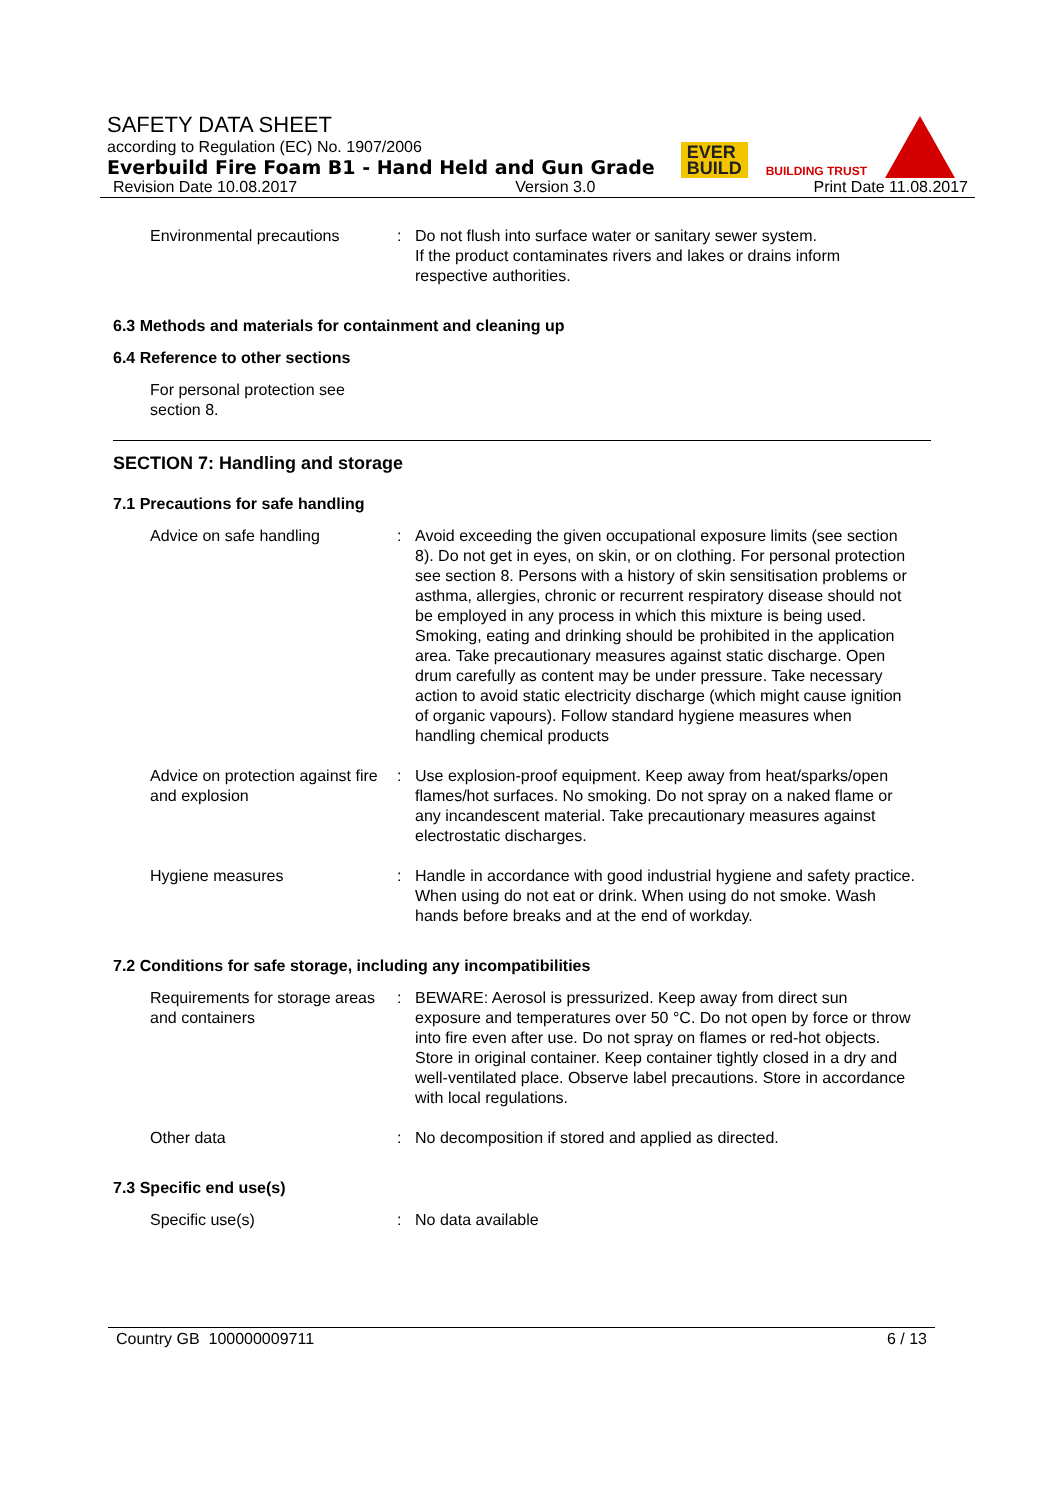SAFETY DATA SHEET
according to Regulation (EC) No. 1907/2006
Everbuild Fire Foam B1 - Hand Held and Gun Grade
Revision Date 10.08.2017 Version 3.0 Print Date 11.08.2017
EVER
BUILD
BUILDING TRUST
Environmental precautions : Do not flush into surface water or sanitary sewer system.
If the product contaminates rivers and lakes or drains inform respective authorities.
6.3 Methods and materials for containment and cleaning up
6.4 Reference to other sections
For personal protection see section 8.
SECTION 7: Handling and storage
7.1 Precautions for safe handling
Advice on safe handling : Avoid exceeding the given occupational exposure limits (see section 8). Do not get in eyes, on skin, or on clothing. For personal protection see section 8. Persons with a history of skin sensitisation problems or asthma, allergies, chronic or recurrent respiratory disease should not be employed in any process in which this mixture is being used. Smoking, eating and drinking should be prohibited in the application area. Take precautionary measures against static discharge. Open drum carefully as content may be under pressure. Take necessary action to avoid static electricity discharge (which might cause ignition of organic vapours). Follow standard hygiene measures when handling chemical products
Advice on protection against fire and explosion
: Use explosion-proof equipment. Keep away from heat/sparks/open flames/hot surfaces. No smoking. Do not spray on a naked flame or any incandescent material. Take precautionary measures against electrostatic discharges.
Hygiene measures : Handle in accordance with good industrial hygiene and safety practice. When using do not eat or drink. When using do not smoke. Wash hands before breaks and at the end of workday.
7.2 Conditions for safe storage, including any incompatibilities
Requirements for storage areas and containers
: BEWARE: Aerosol is pressurized. Keep away from direct sun exposure and temperatures over 50 °C. Do not open by force or throw into fire even after use. Do not spray on flames or red-hot objects. Store in original container. Keep container tightly closed in a dry and well-ventilated place. Observe label precautions. Store in accordance with local regulations.
Other data : No decomposition if stored and applied as directed.
7.3 Specific end use(s)
Specific use(s) : No data available
Country GB 100000009711 6 / 13